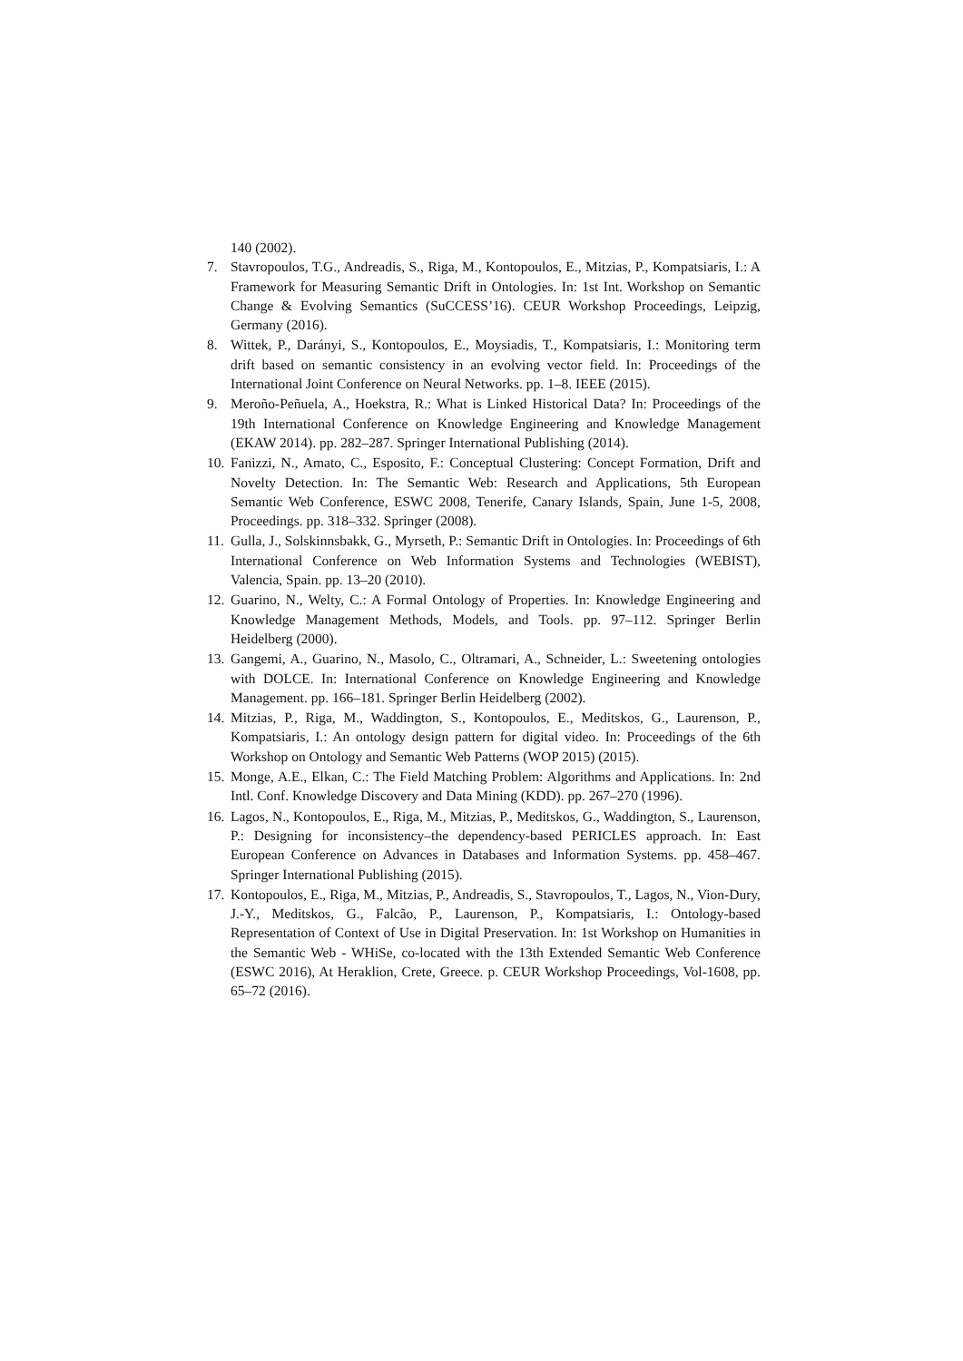140 (2002).
7. Stavropoulos, T.G., Andreadis, S., Riga, M., Kontopoulos, E., Mitzias, P., Kompatsiaris, I.: A Framework for Measuring Semantic Drift in Ontologies. In: 1st Int. Workshop on Semantic Change & Evolving Semantics (SuCCESS’16). CEUR Workshop Proceedings, Leipzig, Germany (2016).
8. Wittek, P., Darányi, S., Kontopoulos, E., Moysiadis, T., Kompatsiaris, I.: Monitoring term drift based on semantic consistency in an evolving vector field. In: Proceedings of the International Joint Conference on Neural Networks. pp. 1–8. IEEE (2015).
9. Meroño-Peñuela, A., Hoekstra, R.: What is Linked Historical Data? In: Proceedings of the 19th International Conference on Knowledge Engineering and Knowledge Management (EKAW 2014). pp. 282–287. Springer International Publishing (2014).
10. Fanizzi, N., Amato, C., Esposito, F.: Conceptual Clustering: Concept Formation, Drift and Novelty Detection. In: The Semantic Web: Research and Applications, 5th European Semantic Web Conference, ESWC 2008, Tenerife, Canary Islands, Spain, June 1-5, 2008, Proceedings. pp. 318–332. Springer (2008).
11. Gulla, J., Solskinnsbakk, G., Myrseth, P.: Semantic Drift in Ontologies. In: Proceedings of 6th International Conference on Web Information Systems and Technologies (WEBIST), Valencia, Spain. pp. 13–20 (2010).
12. Guarino, N., Welty, C.: A Formal Ontology of Properties. In: Knowledge Engineering and Knowledge Management Methods, Models, and Tools. pp. 97–112. Springer Berlin Heidelberg (2000).
13. Gangemi, A., Guarino, N., Masolo, C., Oltramari, A., Schneider, L.: Sweetening ontologies with DOLCE. In: International Conference on Knowledge Engineering and Knowledge Management. pp. 166–181. Springer Berlin Heidelberg (2002).
14. Mitzias, P., Riga, M., Waddington, S., Kontopoulos, E., Meditskos, G., Laurenson, P., Kompatsiaris, I.: An ontology design pattern for digital video. In: Proceedings of the 6th Workshop on Ontology and Semantic Web Patterns (WOP 2015) (2015).
15. Monge, A.E., Elkan, C.: The Field Matching Problem: Algorithms and Applications. In: 2nd Intl. Conf. Knowledge Discovery and Data Mining (KDD). pp. 267–270 (1996).
16. Lagos, N., Kontopoulos, E., Riga, M., Mitzias, P., Meditskos, G., Waddington, S., Laurenson, P.: Designing for inconsistency–the dependency-based PERICLES approach. In: East European Conference on Advances in Databases and Information Systems. pp. 458–467. Springer International Publishing (2015).
17. Kontopoulos, E., Riga, M., Mitzias, P., Andreadis, S., Stavropoulos, T., Lagos, N., Vion-Dury, J.-Y., Meditskos, G., Falcão, P., Laurenson, P., Kompatsiaris, I.: Ontology-based Representation of Context of Use in Digital Preservation. In: 1st Workshop on Humanities in the Semantic Web - WHiSe, co-located with the 13th Extended Semantic Web Conference (ESWC 2016), At Heraklion, Crete, Greece. p. CEUR Workshop Proceedings, Vol-1608, pp. 65–72 (2016).